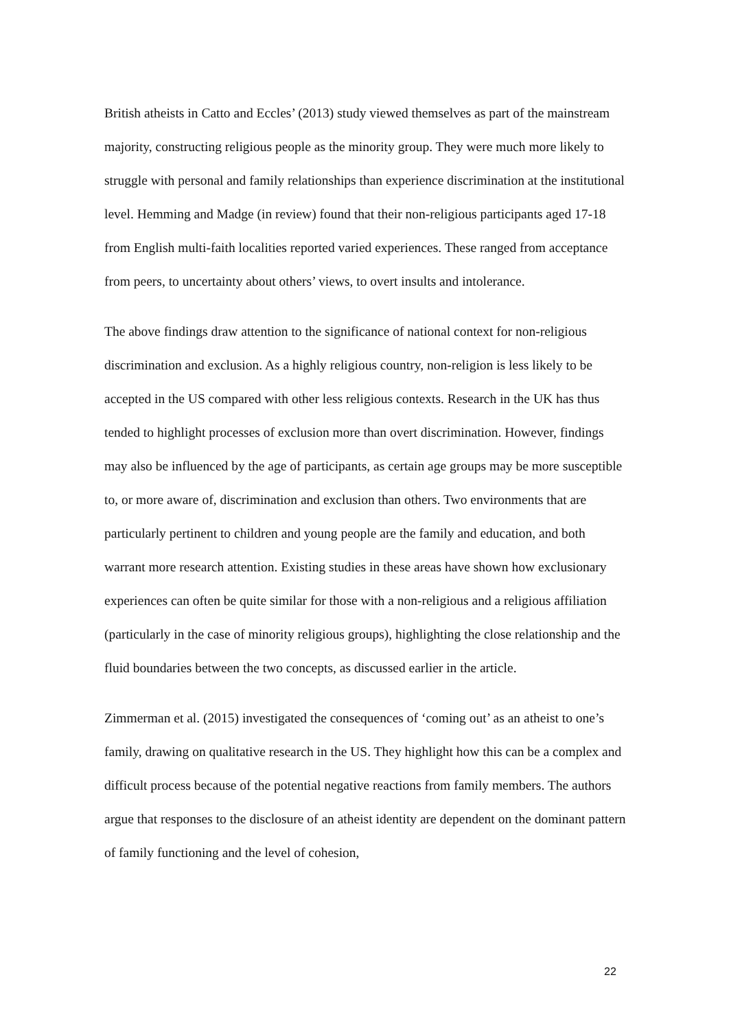British atheists in Catto and Eccles’ (2013) study viewed themselves as part of the mainstream majority, constructing religious people as the minority group. They were much more likely to struggle with personal and family relationships than experience discrimination at the institutional level. Hemming and Madge (in review) found that their non-religious participants aged 17-18 from English multi-faith localities reported varied experiences. These ranged from acceptance from peers, to uncertainty about others’ views, to overt insults and intolerance.
The above findings draw attention to the significance of national context for non-religious discrimination and exclusion. As a highly religious country, non-religion is less likely to be accepted in the US compared with other less religious contexts. Research in the UK has thus tended to highlight processes of exclusion more than overt discrimination. However, findings may also be influenced by the age of participants, as certain age groups may be more susceptible to, or more aware of, discrimination and exclusion than others. Two environments that are particularly pertinent to children and young people are the family and education, and both warrant more research attention. Existing studies in these areas have shown how exclusionary experiences can often be quite similar for those with a non-religious and a religious affiliation (particularly in the case of minority religious groups), highlighting the close relationship and the fluid boundaries between the two concepts, as discussed earlier in the article.
Zimmerman et al. (2015) investigated the consequences of ‘coming out’ as an atheist to one’s family, drawing on qualitative research in the US. They highlight how this can be a complex and difficult process because of the potential negative reactions from family members. The authors argue that responses to the disclosure of an atheist identity are dependent on the dominant pattern of family functioning and the level of cohesion,
22